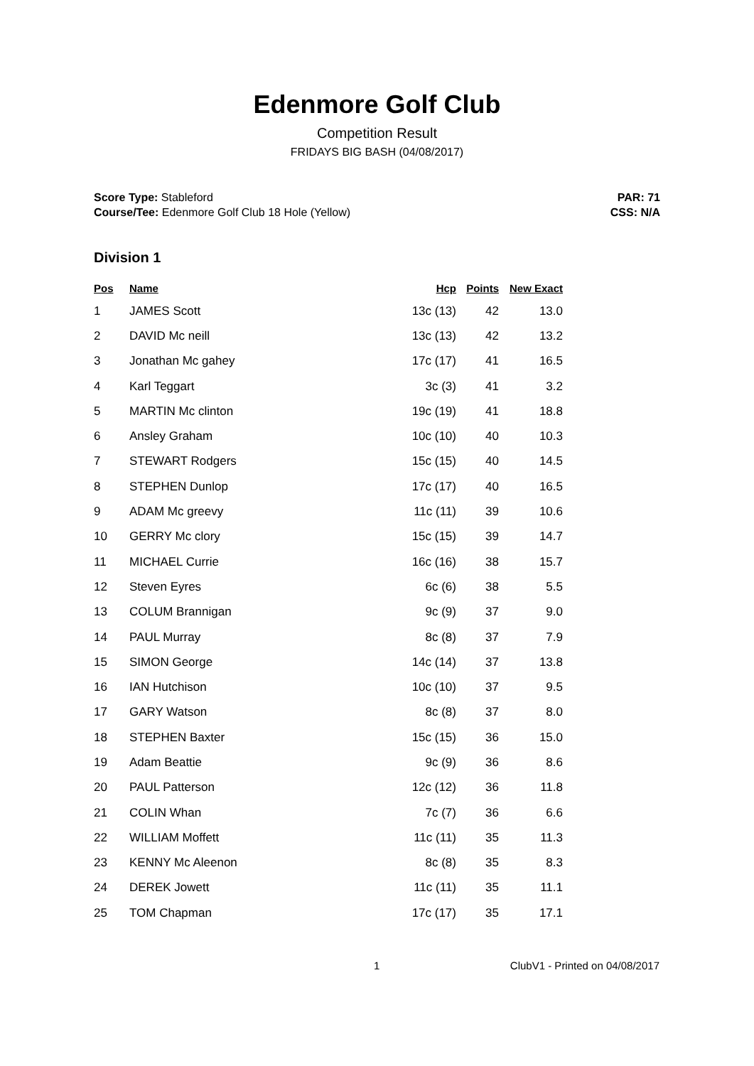Edenmore Golf Club
Competition Result
FRIDAYS BIG BASH (04/08/2017)
Score Type: Stableford
Course/Tee: Edenmore Golf Club 18 Hole (Yellow)
PAR: 71
CSS: N/A
Division 1
| Pos | Name | Hcp | Points | New Exact |
| --- | --- | --- | --- | --- |
| 1 | JAMES Scott | 13c (13) | 42 | 13.0 |
| 2 | DAVID Mc neill | 13c (13) | 42 | 13.2 |
| 3 | Jonathan Mc gahey | 17c (17) | 41 | 16.5 |
| 4 | Karl Teggart | 3c (3) | 41 | 3.2 |
| 5 | MARTIN Mc clinton | 19c (19) | 41 | 18.8 |
| 6 | Ansley Graham | 10c (10) | 40 | 10.3 |
| 7 | STEWART Rodgers | 15c (15) | 40 | 14.5 |
| 8 | STEPHEN Dunlop | 17c (17) | 40 | 16.5 |
| 9 | ADAM Mc greevy | 11c (11) | 39 | 10.6 |
| 10 | GERRY Mc clory | 15c (15) | 39 | 14.7 |
| 11 | MICHAEL Currie | 16c (16) | 38 | 15.7 |
| 12 | Steven Eyres | 6c (6) | 38 | 5.5 |
| 13 | COLUM Brannigan | 9c (9) | 37 | 9.0 |
| 14 | PAUL Murray | 8c (8) | 37 | 7.9 |
| 15 | SIMON George | 14c (14) | 37 | 13.8 |
| 16 | IAN Hutchison | 10c (10) | 37 | 9.5 |
| 17 | GARY Watson | 8c (8) | 37 | 8.0 |
| 18 | STEPHEN Baxter | 15c (15) | 36 | 15.0 |
| 19 | Adam Beattie | 9c (9) | 36 | 8.6 |
| 20 | PAUL Patterson | 12c (12) | 36 | 11.8 |
| 21 | COLIN Whan | 7c (7) | 36 | 6.6 |
| 22 | WILLIAM Moffett | 11c (11) | 35 | 11.3 |
| 23 | KENNY Mc Aleenon | 8c (8) | 35 | 8.3 |
| 24 | DEREK Jowett | 11c (11) | 35 | 11.1 |
| 25 | TOM Chapman | 17c (17) | 35 | 17.1 |
1 ClubV1 - Printed on 04/08/2017